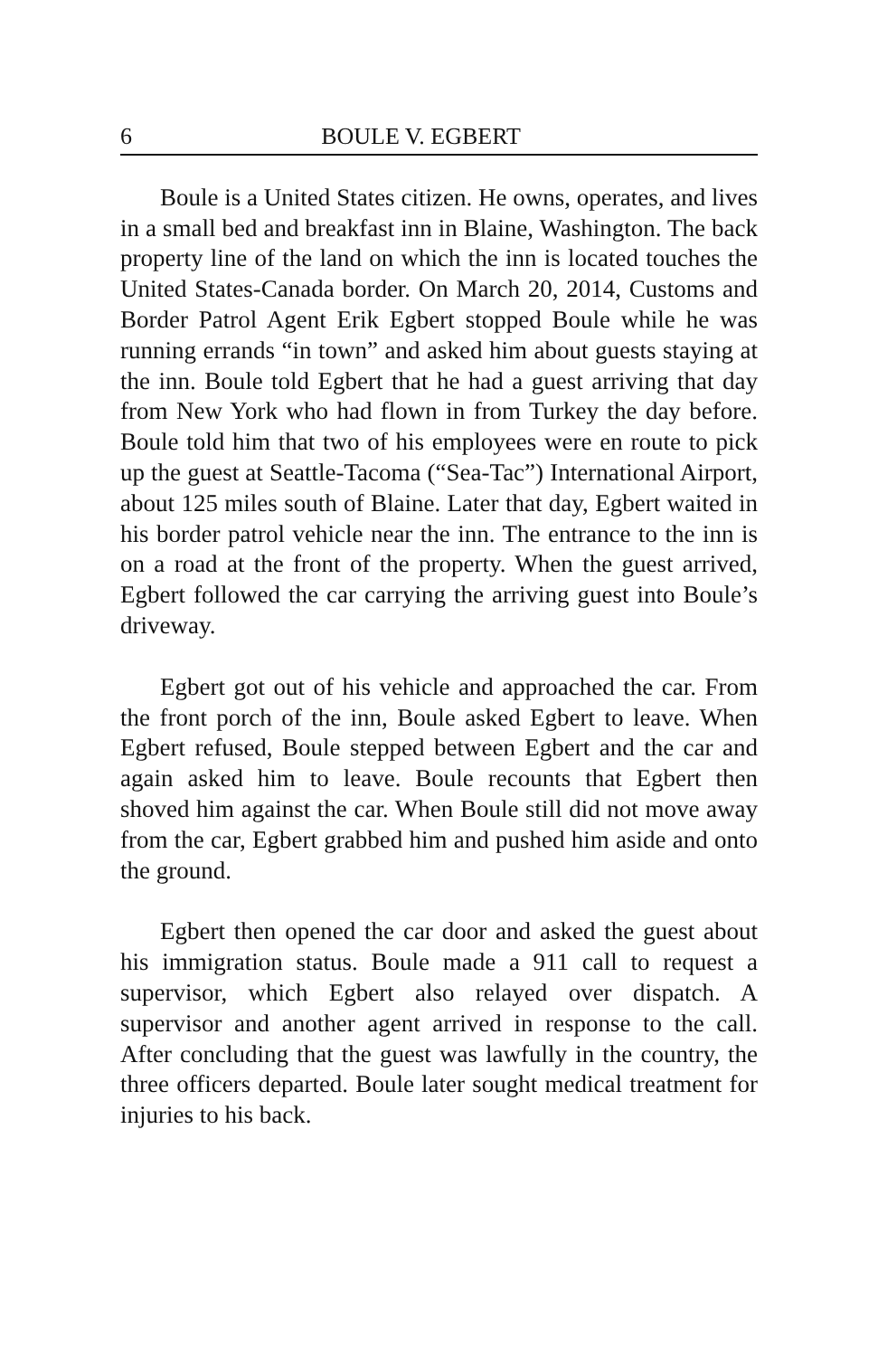6 BOULE V. EGBERT
Boule is a United States citizen. He owns, operates, and lives in a small bed and breakfast inn in Blaine, Washington. The back property line of the land on which the inn is located touches the United States-Canada border. On March 20, 2014, Customs and Border Patrol Agent Erik Egbert stopped Boule while he was running errands “in town” and asked him about guests staying at the inn. Boule told Egbert that he had a guest arriving that day from New York who had flown in from Turkey the day before. Boule told him that two of his employees were en route to pick up the guest at Seattle-Tacoma (“Sea-Tac”) International Airport, about 125 miles south of Blaine. Later that day, Egbert waited in his border patrol vehicle near the inn. The entrance to the inn is on a road at the front of the property. When the guest arrived, Egbert followed the car carrying the arriving guest into Boule’s driveway.
Egbert got out of his vehicle and approached the car. From the front porch of the inn, Boule asked Egbert to leave. When Egbert refused, Boule stepped between Egbert and the car and again asked him to leave. Boule recounts that Egbert then shoved him against the car. When Boule still did not move away from the car, Egbert grabbed him and pushed him aside and onto the ground.
Egbert then opened the car door and asked the guest about his immigration status. Boule made a 911 call to request a supervisor, which Egbert also relayed over dispatch. A supervisor and another agent arrived in response to the call. After concluding that the guest was lawfully in the country, the three officers departed. Boule later sought medical treatment for injuries to his back.